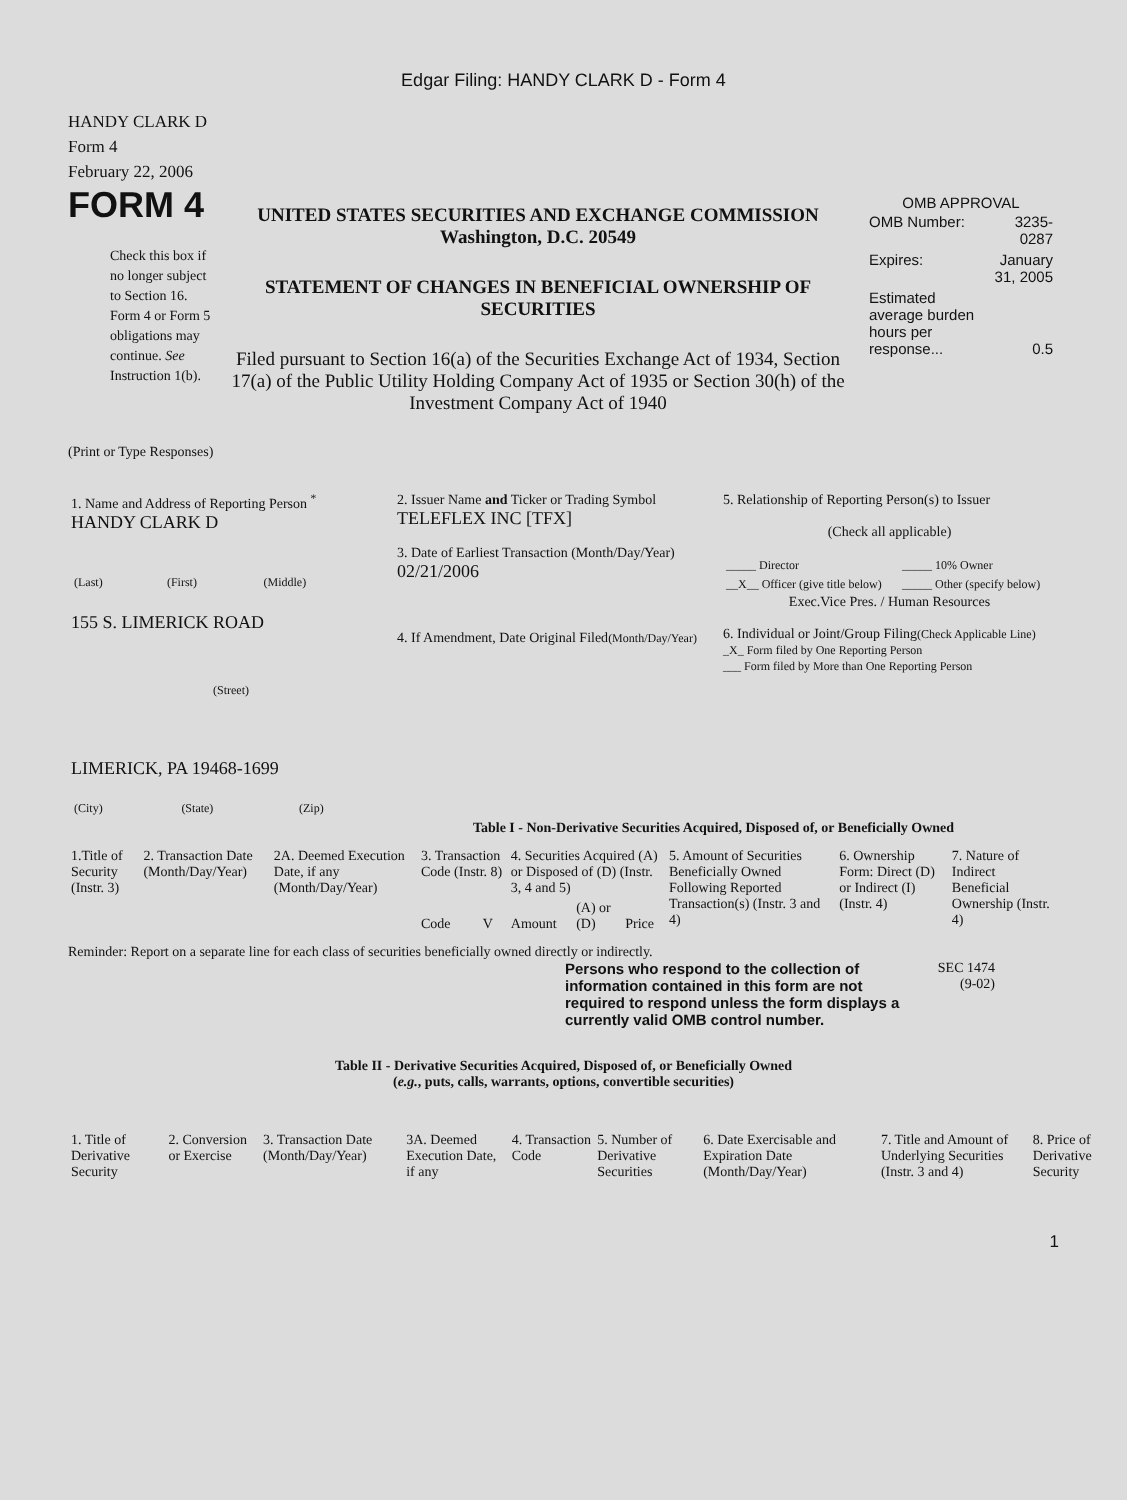Edgar Filing: HANDY CLARK D - Form 4
HANDY CLARK D
Form 4
February 22, 2006
FORM 4
Check this box if no longer subject to Section 16. Form 4 or Form 5 obligations may continue. See Instruction 1(b).
UNITED STATES SECURITIES AND EXCHANGE COMMISSION
Washington, D.C. 20549
STATEMENT OF CHANGES IN BENEFICIAL OWNERSHIP OF SECURITIES
Filed pursuant to Section 16(a) of the Securities Exchange Act of 1934, Section 17(a) of the Public Utility Holding Company Act of 1935 or Section 30(h) of the Investment Company Act of 1940
OMB APPROVAL
| OMB Number: | 3235-0287 |
| Expires: | January 31, 2005 |
| Estimated average burden hours per response... | 0.5 |
(Print or Type Responses)
| 1. Name and Address of Reporting Person <sup>*</sup> HANDY CLARK D / (Last) / (First) / (Middle) / 155 S. LIMERICK ROAD (Street) LIMERICK, PA 19468-1699 / (City) / (State) / (Zip) / | 2. Issuer Name and Ticker or Trading Symbol TELEFLEX INC [TFX] 3. Date of Earliest Transaction (Month/Day/Year) 02/21/2006 4. If Amendment, Date Original Filed (Month/Day/Year) | 5. Relationship of Reporting Person(s) to Issuer (Check all applicable) / _____ Director / _____ 10% Owner / / __X__ Officer (give title below) / _____ Other (specify below) / Exec.Vice Pres. / Human Resources 6. Individual or Joint/Group Filing (Check Applicable Line) _X_ Form filed by One Reporting Person ___ Form filed by More than One Reporting Person |
Table I - Non-Derivative Securities Acquired, Disposed of, or Beneficially Owned
| 1.Title of Security (Instr. 3) | 2. Transaction Date (Month/Day/Year) | 2A. Deemed Execution Date, if any (Month/Day/Year) | 3. Transaction Code (Instr. 8) | | 4. Securities Acquired (A) or Disposed of (D) (Instr. 3, 4 and 5) | | | 5. Amount of Securities Beneficially Owned Following Reported Transaction(s) (Instr. 3 and 4) | 6. Ownership Form: Direct (D) or Indirect (I) (Instr. 4) | 7. Nature of Indirect Beneficial Ownership (Instr. 4) |
| --- | --- | --- | --- | --- | --- | --- | --- | --- | --- | --- |
| | | | Code | V | Amount | (A) or (D) | Price | | | |
Reminder: Report on a separate line for each class of securities beneficially owned directly or indirectly.
Persons who respond to the collection of information contained in this form are not required to respond unless the form displays a currently valid OMB control number.
SEC 1474
(9-02)
Table II - Derivative Securities Acquired, Disposed of, or Beneficially Owned
(e.g., puts, calls, warrants, options, convertible securities)
| 1. Title of Derivative Security | 2. Conversion or Exercise | 3. Transaction Date (Month/Day/Year) | 3A. Deemed Execution Date, if any | 4. Transaction Code | 5. Number of Derivative Securities | 6. Date Exercisable and Expiration Date (Month/Day/Year) | 7. Title and Amount of Underlying Securities (Instr. 3 and 4) | 8. Price of Derivative Security |
| --- | --- | --- | --- | --- | --- | --- | --- | --- |
1